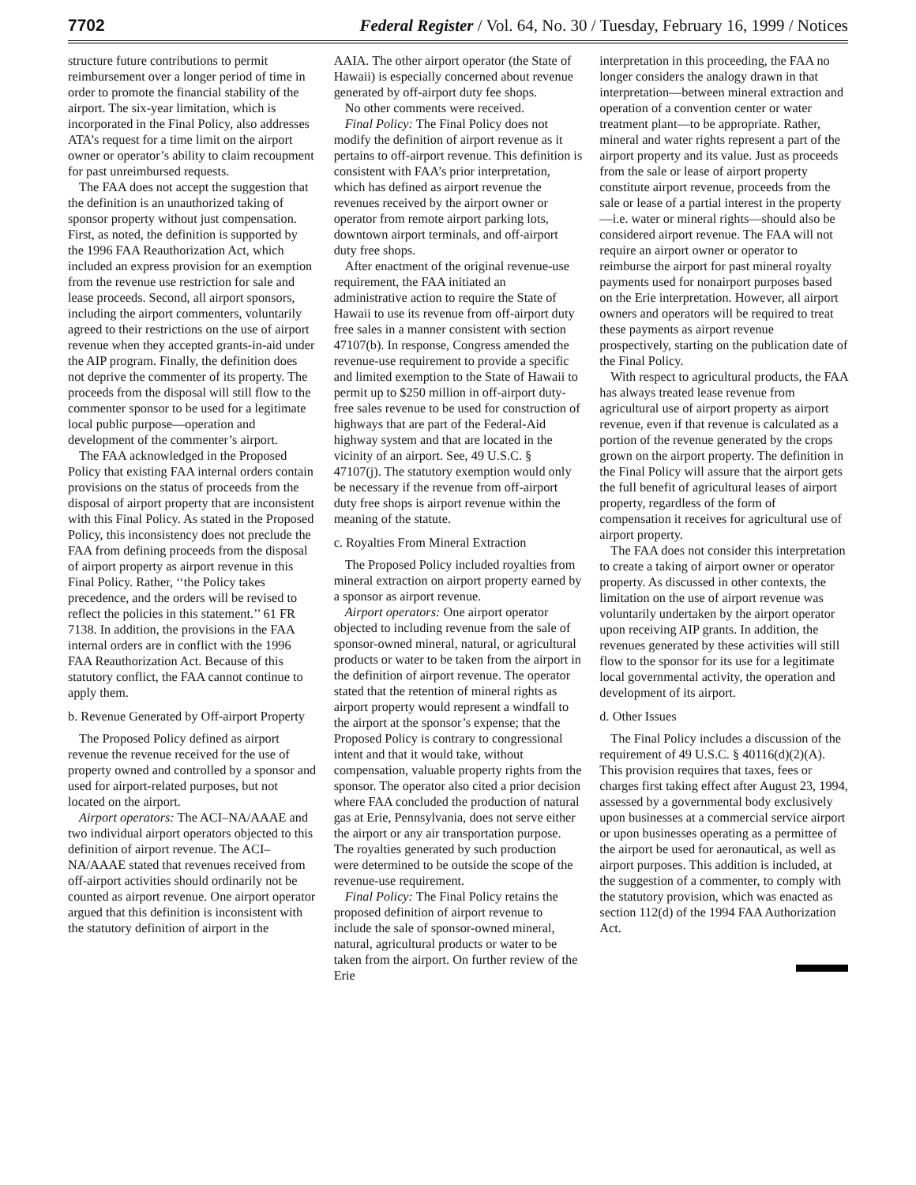7702 Federal Register / Vol. 64, No. 30 / Tuesday, February 16, 1999 / Notices
structure future contributions to permit reimbursement over a longer period of time in order to promote the financial stability of the airport. The six-year limitation, which is incorporated in the Final Policy, also addresses ATA’s request for a time limit on the airport owner or operator’s ability to claim recoupment for past unreimbursed requests.
The FAA does not accept the suggestion that the definition is an unauthorized taking of sponsor property without just compensation. First, as noted, the definition is supported by the 1996 FAA Reauthorization Act, which included an express provision for an exemption from the revenue use restriction for sale and lease proceeds. Second, all airport sponsors, including the airport commenters, voluntarily agreed to their restrictions on the use of airport revenue when they accepted grants-in-aid under the AIP program. Finally, the definition does not deprive the commenter of its property. The proceeds from the disposal will still flow to the commenter sponsor to be used for a legitimate local public purpose—operation and development of the commenter’s airport.
The FAA acknowledged in the Proposed Policy that existing FAA internal orders contain provisions on the status of proceeds from the disposal of airport property that are inconsistent with this Final Policy. As stated in the Proposed Policy, this inconsistency does not preclude the FAA from defining proceeds from the disposal of airport property as airport revenue in this Final Policy. Rather, ‘‘the Policy takes precedence, and the orders will be revised to reflect the policies in this statement.’’ 61 FR 7138. In addition, the provisions in the FAA internal orders are in conflict with the 1996 FAA Reauthorization Act. Because of this statutory conflict, the FAA cannot continue to apply them.
b. Revenue Generated by Off-airport Property
The Proposed Policy defined as airport revenue the revenue received for the use of property owned and controlled by a sponsor and used for airport-related purposes, but not located on the airport.
Airport operators: The ACI–NA/AAAE and two individual airport operators objected to this definition of airport revenue. The ACI–NA/AAAE stated that revenues received from off-airport activities should ordinarily not be counted as airport revenue. One airport operator argued that this definition is inconsistent with the statutory definition of airport in the
AAIA. The other airport operator (the State of Hawaii) is especially concerned about revenue generated by off-airport duty fee shops.
No other comments were received.
Final Policy: The Final Policy does not modify the definition of airport revenue as it pertains to off-airport revenue. This definition is consistent with FAA’s prior interpretation, which has defined as airport revenue the revenues received by the airport owner or operator from remote airport parking lots, downtown airport terminals, and off-airport duty free shops.
After enactment of the original revenue-use requirement, the FAA initiated an administrative action to require the State of Hawaii to use its revenue from off-airport duty free sales in a manner consistent with section 47107(b). In response, Congress amended the revenue-use requirement to provide a specific and limited exemption to the State of Hawaii to permit up to $250 million in off-airport duty-free sales revenue to be used for construction of highways that are part of the Federal-Aid highway system and that are located in the vicinity of an airport. See, 49 U.S.C. § 47107(j). The statutory exemption would only be necessary if the revenue from off-airport duty free shops is airport revenue within the meaning of the statute.
c. Royalties From Mineral Extraction
The Proposed Policy included royalties from mineral extraction on airport property earned by a sponsor as airport revenue.
Airport operators: One airport operator objected to including revenue from the sale of sponsor-owned mineral, natural, or agricultural products or water to be taken from the airport in the definition of airport revenue. The operator stated that the retention of mineral rights as airport property would represent a windfall to the airport at the sponsor’s expense; that the Proposed Policy is contrary to congressional intent and that it would take, without compensation, valuable property rights from the sponsor. The operator also cited a prior decision where FAA concluded the production of natural gas at Erie, Pennsylvania, does not serve either the airport or any air transportation purpose. The royalties generated by such production were determined to be outside the scope of the revenue-use requirement.
Final Policy: The Final Policy retains the proposed definition of airport revenue to include the sale of sponsor-owned mineral, natural, agricultural products or water to be taken from the airport. On further review of the Erie
interpretation in this proceeding, the FAA no longer considers the analogy drawn in that interpretation—between mineral extraction and operation of a convention center or water treatment plant—to be appropriate. Rather, mineral and water rights represent a part of the airport property and its value. Just as proceeds from the sale or lease of airport property constitute airport revenue, proceeds from the sale or lease of a partial interest in the property—i.e. water or mineral rights—should also be considered airport revenue. The FAA will not require an airport owner or operator to reimburse the airport for past mineral royalty payments used for nonairport purposes based on the Erie interpretation. However, all airport owners and operators will be required to treat these payments as airport revenue prospectively, starting on the publication date of the Final Policy.
With respect to agricultural products, the FAA has always treated lease revenue from agricultural use of airport property as airport revenue, even if that revenue is calculated as a portion of the revenue generated by the crops grown on the airport property. The definition in the Final Policy will assure that the airport gets the full benefit of agricultural leases of airport property, regardless of the form of compensation it receives for agricultural use of airport property.
The FAA does not consider this interpretation to create a taking of airport owner or operator property. As discussed in other contexts, the limitation on the use of airport revenue was voluntarily undertaken by the airport operator upon receiving AIP grants. In addition, the revenues generated by these activities will still flow to the sponsor for its use for a legitimate local governmental activity, the operation and development of its airport.
d. Other Issues
The Final Policy includes a discussion of the requirement of 49 U.S.C. § 40116(d)(2)(A). This provision requires that taxes, fees or charges first taking effect after August 23, 1994, assessed by a governmental body exclusively upon businesses at a commercial service airport or upon businesses operating as a permittee of the airport be used for aeronautical, as well as airport purposes. This addition is included, at the suggestion of a commenter, to comply with the statutory provision, which was enacted as section 112(d) of the 1994 FAA Authorization Act.